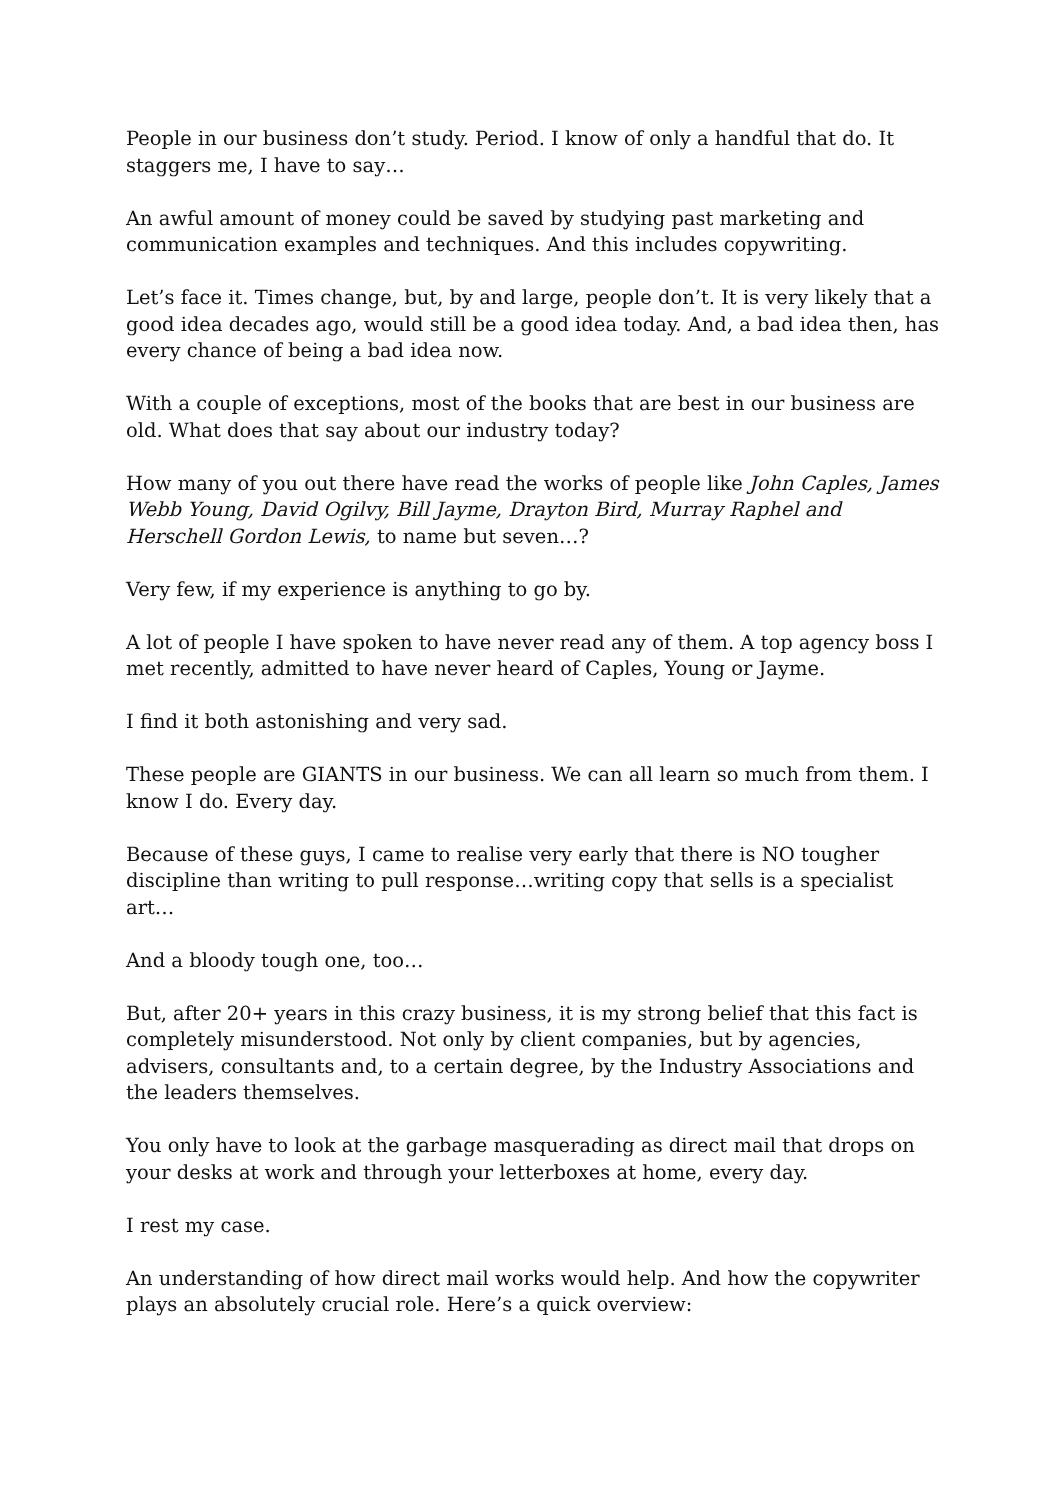People in our business don’t study. Period. I know of only a handful that do. It staggers me, I have to say…
An awful amount of money could be saved by studying past marketing and communication examples and techniques. And this includes copywriting.
Let’s face it. Times change, but, by and large, people don’t. It is very likely that a good idea decades ago, would still be a good idea today. And, a bad idea then, has every chance of being a bad idea now.
With a couple of exceptions, most of the books that are best in our business are old. What does that say about our industry today?
How many of you out there have read the works of people like John Caples, James Webb Young, David Ogilvy, Bill Jayme, Drayton Bird, Murray Raphel and Herschell Gordon Lewis, to name but seven…?
Very few, if my experience is anything to go by.
A lot of people I have spoken to have never read any of them. A top agency boss I met recently, admitted to have never heard of Caples, Young or Jayme.
I find it both astonishing and very sad.
These people are GIANTS in our business. We can all learn so much from them. I know I do. Every day.
Because of these guys, I came to realise very early that there is NO tougher discipline than writing to pull response…writing copy that sells is a specialist art…
And a bloody tough one, too…
But, after 20+ years in this crazy business, it is my strong belief that this fact is completely misunderstood. Not only by client companies, but by agencies, advisers, consultants and, to a certain degree, by the Industry Associations and the leaders themselves.
You only have to look at the garbage masquerading as direct mail that drops on your desks at work and through your letterboxes at home, every day.
I rest my case.
An understanding of how direct mail works would help. And how the copywriter plays an absolutely crucial role. Here’s a quick overview: